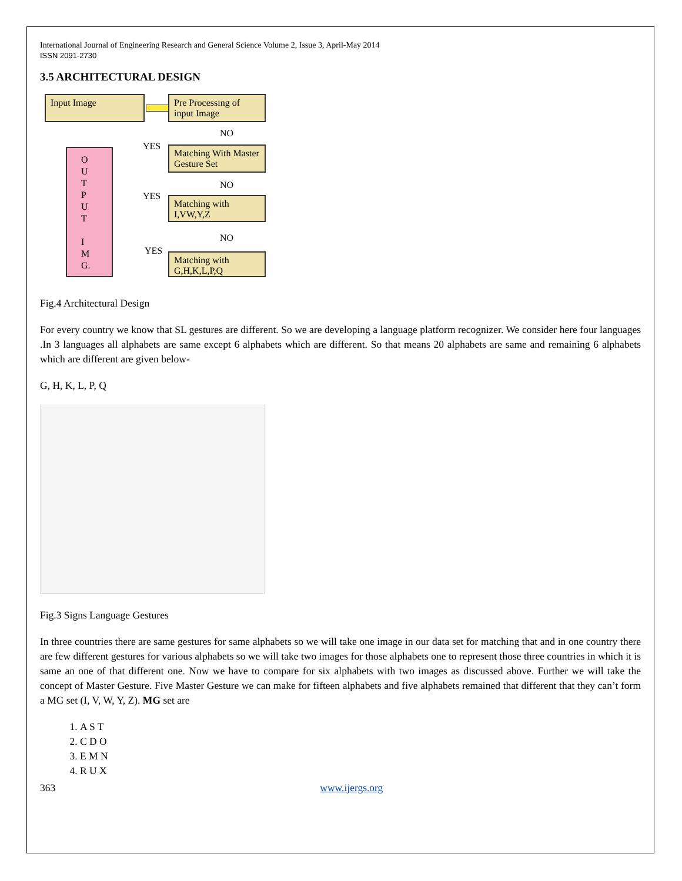International Journal of Engineering Research and General Science Volume 2, Issue 3, April-May 2014
ISSN 2091-2730
3.5 ARCHITECTURAL DESIGN
Input Image
Pre Processing of input Image
NO
O
U
T
P
U
T
I
M
G.
YES
Matching With Master Gesture Set
NO
YES
Matching with I,VW,Y,Z
NO
YES
Matching with G,H,K,L,P,Q
Fig.4 Architectural Design
For every country we know that SL gestures are different. So we are developing a language platform recognizer. We consider here four languages .In 3 languages all alphabets are same except 6 alphabets which are different. So that means 20 alphabets are same and remaining 6 alphabets which are different are given below-
G, H, K, L, P, Q
Fig.3 Signs Language Gestures
In three countries there are same gestures for same alphabets so we will take one image in our data set for matching that and in one country there are few different gestures for various alphabets so we will take two images for those alphabets one to represent those three countries in which it is same an one of that different one. Now we have to compare for six alphabets with two images as discussed above. Further we will take the concept of Master Gesture. Five Master Gesture we can make for fifteen alphabets and five alphabets remained that different that they can’t form a MG set (I, V, W, Y, Z). MG set are
1. A S T
2. C D O
3. E M N
4. R U X
363 www.ijergs.org